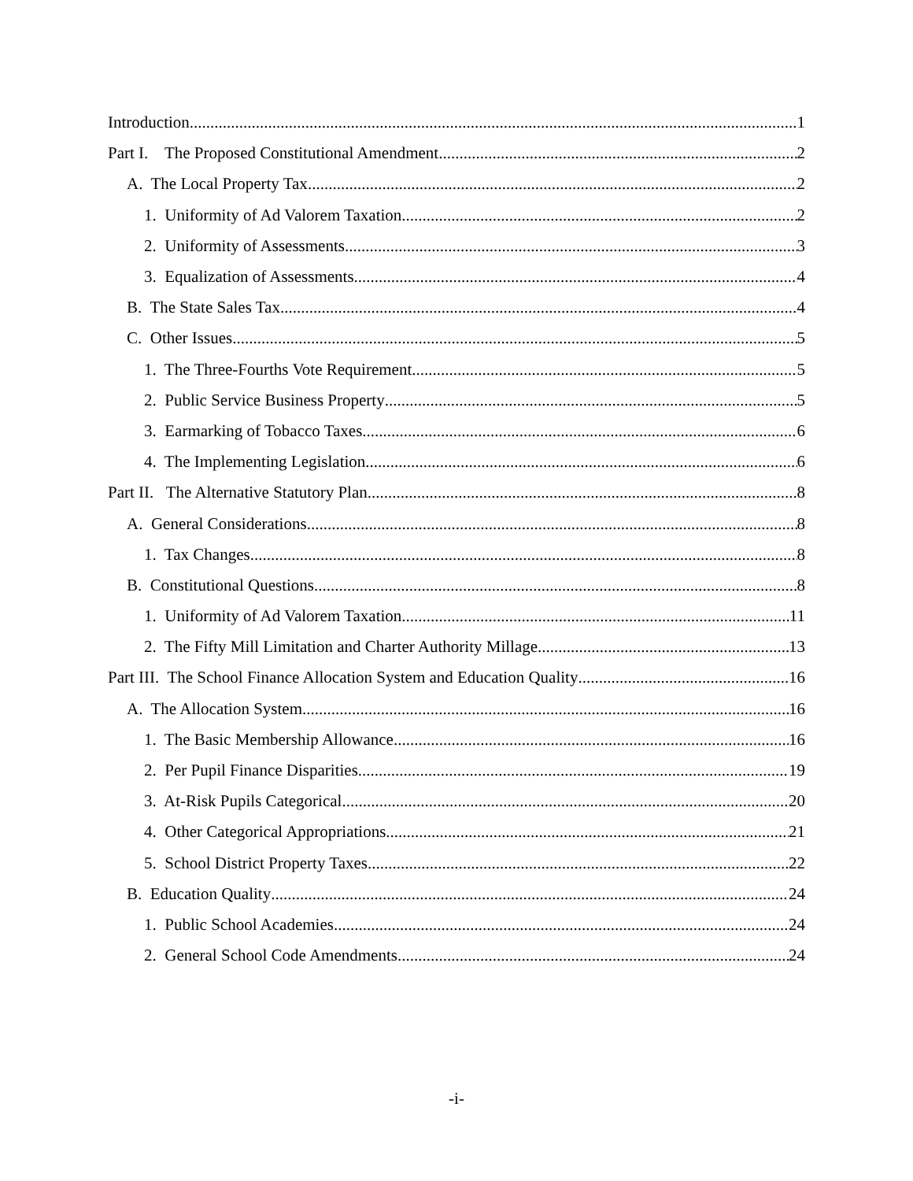Introduction 1
Part I. The Proposed Constitutional Amendment 2
A. The Local Property Tax 2
1. Uniformity of Ad Valorem Taxation 2
2. Uniformity of Assessments 3
3. Equalization of Assessments 4
B. The State Sales Tax 4
C. Other Issues 5
1. The Three-Fourths Vote Requirement 5
2. Public Service Business Property 5
3. Earmarking of Tobacco Taxes 6
4. The Implementing Legislation 6
Part II. The Alternative Statutory Plan 8
A. General Considerations 8
1. Tax Changes 8
B. Constitutional Questions 8
1. Uniformity of Ad Valorem Taxation 11
2. The Fifty Mill Limitation and Charter Authority Millage 13
Part III. The School Finance Allocation System and Education Quality 16
A. The Allocation System 16
1. The Basic Membership Allowance 16
2. Per Pupil Finance Disparities 19
3. At-Risk Pupils Categorical 20
4. Other Categorical Appropriations 21
5. School District Property Taxes 22
B. Education Quality 24
1. Public School Academies 24
2. General School Code Amendments 24
-i-